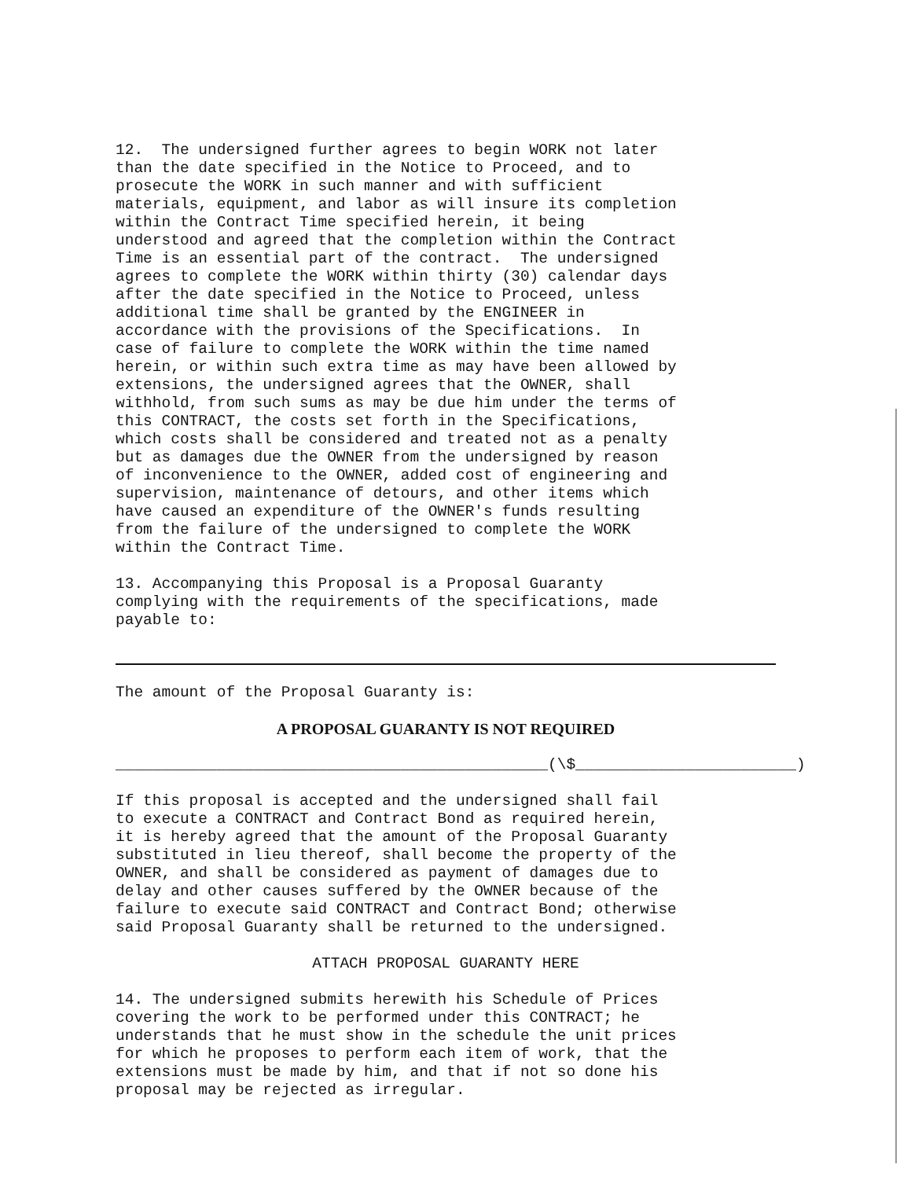12. The undersigned further agrees to begin WORK not later than the date specified in the Notice to Proceed, and to prosecute the WORK in such manner and with sufficient materials, equipment, and labor as will insure its completion within the Contract Time specified herein, it being understood and agreed that the completion within the Contract Time is an essential part of the contract. The undersigned agrees to complete the WORK within thirty (30) calendar days after the date specified in the Notice to Proceed, unless additional time shall be granted by the ENGINEER in accordance with the provisions of the Specifications. In case of failure to complete the WORK within the time named herein, or within such extra time as may have been allowed by extensions, the undersigned agrees that the OWNER, shall withhold, from such sums as may be due him under the terms of this CONTRACT, the costs set forth in the Specifications, which costs shall be considered and treated not as a penalty but as damages due the OWNER from the undersigned by reason of inconvenience to the OWNER, added cost of engineering and supervision, maintenance of detours, and other items which have caused an expenditure of the OWNER's funds resulting from the failure of the undersigned to complete the WORK within the Contract Time.
13. Accompanying this Proposal is a Proposal Guaranty complying with the requirements of the specifications, made payable to:
The amount of the Proposal Guaranty is:
A PROPOSAL GUARANTY IS NOT REQUIRED
_______________________________________________(\$________________________)
If this proposal is accepted and the undersigned shall fail to execute a CONTRACT and Contract Bond as required herein, it is hereby agreed that the amount of the Proposal Guaranty substituted in lieu thereof, shall become the property of the OWNER, and shall be considered as payment of damages due to delay and other causes suffered by the OWNER because of the failure to execute said CONTRACT and Contract Bond; otherwise said Proposal Guaranty shall be returned to the undersigned.
ATTACH PROPOSAL GUARANTY HERE
14. The undersigned submits herewith his Schedule of Prices covering the work to be performed under this CONTRACT; he understands that he must show in the schedule the unit prices for which he proposes to perform each item of work, that the extensions must be made by him, and that if not so done his proposal may be rejected as irregular.